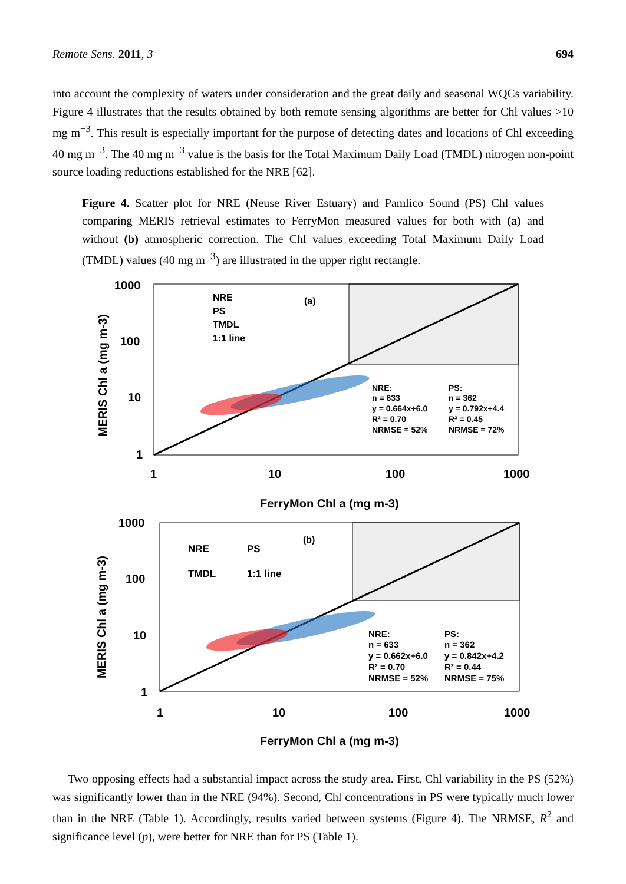Remote Sens. 2011, 3 694
into account the complexity of waters under consideration and the great daily and seasonal WQCs variability. Figure 4 illustrates that the results obtained by both remote sensing algorithms are better for Chl values >10 mg m<sup>−3</sup>. This result is especially important for the purpose of detecting dates and locations of Chl exceeding 40 mg m<sup>−3</sup>. The 40 mg m<sup>−3</sup> value is the basis for the Total Maximum Daily Load (TMDL) nitrogen non-point source loading reductions established for the NRE [62].
Figure 4. Scatter plot for NRE (Neuse River Estuary) and Pamlico Sound (PS) Chl values comparing MERIS retrieval estimates to FerryMon measured values for both with (a) and without (b) atmospheric correction. The Chl values exceeding Total Maximum Daily Load (TMDL) values (40 mg m<sup>−3</sup>) are illustrated in the upper right rectangle.
1000
100
10
1
1
10
100
1000
FerryMon Chl a (mg m-3)
MERIS Chl a (mg m-3)
NRE
PS
TMDL
1:1 line
(a)
NRE:
n = 633
y = 0.664x+6.0
R² = 0.70
NRMSE = 52%
PS:
n = 362
y = 0.792x+4.4
R² = 0.45
NRMSE = 72%
1000
100
10
1
1
10
100
1000
FerryMon Chl a (mg m-3)
MERIS Chl a (mg m-3)
NRE
PS
TMDL
1:1 line
(b)
NRE:
n = 633
y = 0.662x+6.0
R² = 0.70
NRMSE = 52%
PS:
n = 362
y = 0.842x+4.2
R² = 0.44
NRMSE = 75%
Two opposing effects had a substantial impact across the study area. First, Chl variability in the PS (52%) was significantly lower than in the NRE (94%). Second, Chl concentrations in PS were typically much lower than in the NRE (Table 1). Accordingly, results varied between systems (Figure 4). The NRMSE, R<sup>2</sup> and significance level (p), were better for NRE than for PS (Table 1).